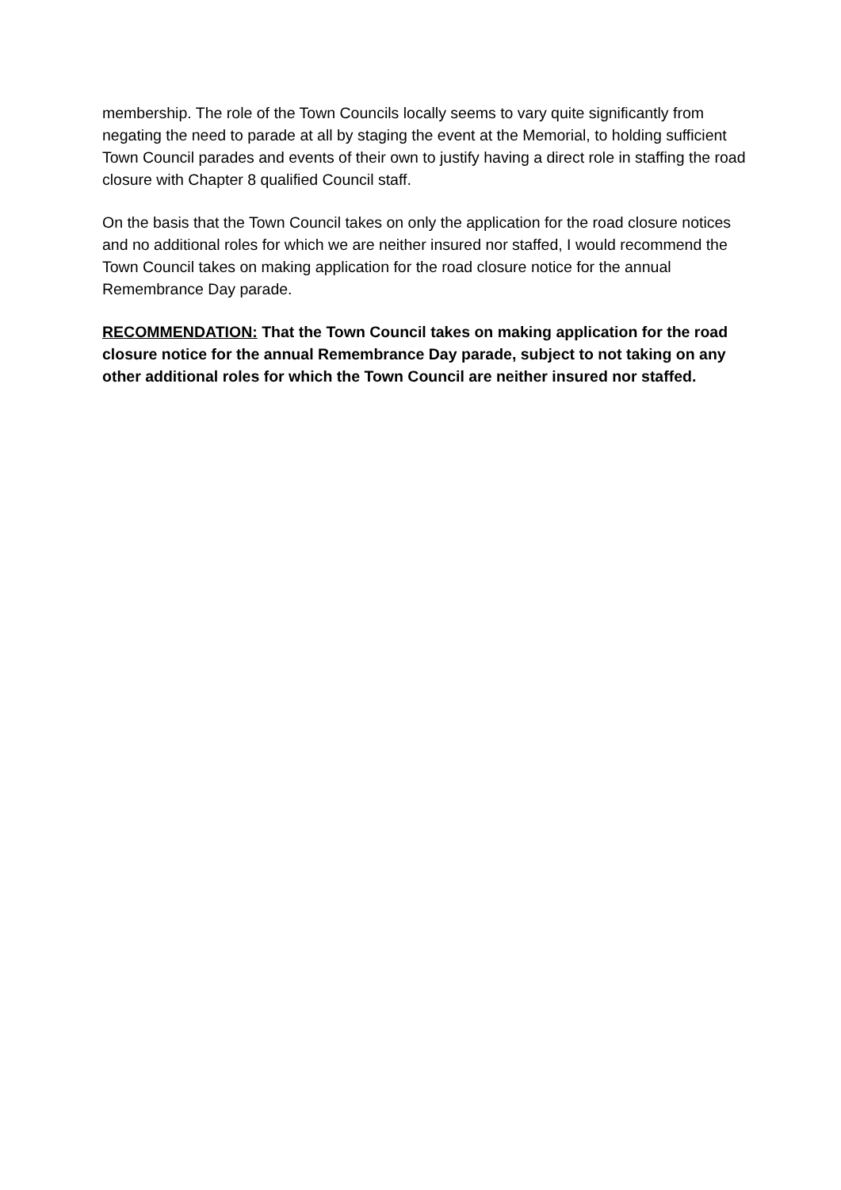membership. The role of the Town Councils locally seems to vary quite significantly from negating the need to parade at all by staging the event at the Memorial, to holding sufficient Town Council parades and events of their own to justify having a direct role in staffing the road closure with Chapter 8 qualified Council staff.
On the basis that the Town Council takes on only the application for the road closure notices and no additional roles for which we are neither insured nor staffed, I would recommend the Town Council takes on making application for the road closure notice for the annual Remembrance Day parade.
RECOMMENDATION: That the Town Council takes on making application for the road closure notice for the annual Remembrance Day parade, subject to not taking on any other additional roles for which the Town Council are neither insured nor staffed.